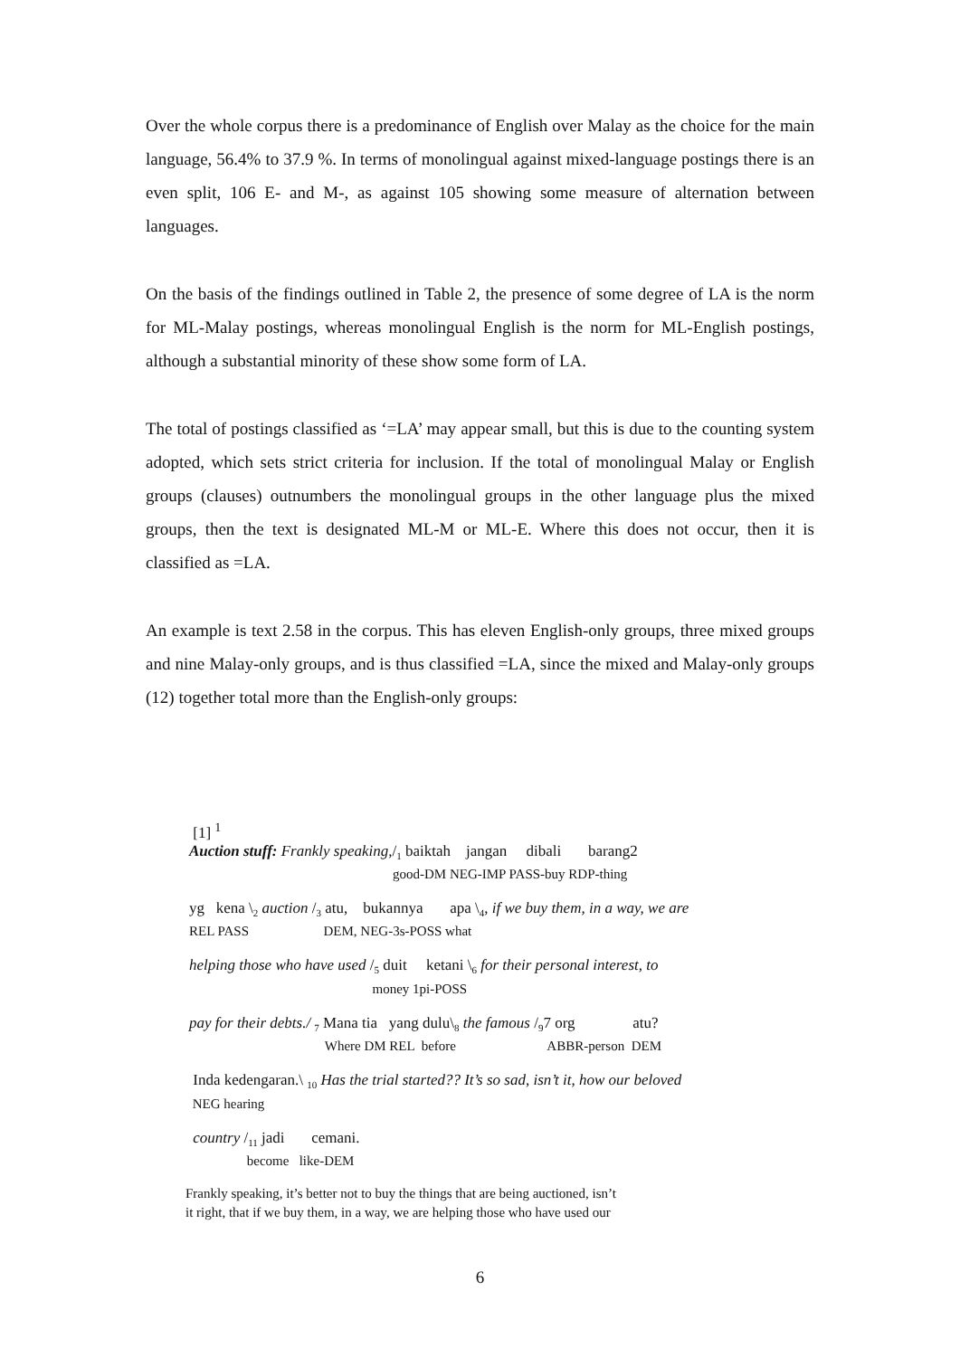Over the whole corpus there is a predominance of English over Malay as the choice for the main language, 56.4% to 37.9 %. In terms of monolingual against mixed-language postings there is an even split, 106 E- and M-, as against 105 showing some measure of alternation between languages.
On the basis of the findings outlined in Table 2, the presence of some degree of LA is the norm for ML-Malay postings, whereas monolingual English is the norm for ML-English postings, although a substantial minority of these show some form of LA.
The total of postings classified as ‘=LA’ may appear small, but this is due to the counting system adopted, which sets strict criteria for inclusion. If the total of monolingual Malay or English groups (clauses) outnumbers the monolingual groups in the other language plus the mixed groups, then the text is designated ML-M or ML-E. Where this does not occur, then it is classified as =LA.
An example is text 2.58 in the corpus. This has eleven English-only groups, three mixed groups and nine Malay-only groups, and is thus classified =LA, since the mixed and Malay-only groups (12) together total more than the English-only groups:
[1] <sup>1</sup>
Auction stuff: Frankly speaking,/<sub>1</sub> baiktah jangan dibali barang2
good-DM NEG-IMP PASS-buy RDP-thing
yg kena \<sub>2</sub> auction /<sub>3</sub> atu, bukannya apa \<sub>4</sub>, if we buy them, in a way, we are
REL PASS DEM, NEG-3s-POSS what
helping those who have used /<sub>5</sub> duit ketani \<sub>6</sub> for their personal interest, to
money 1pi-POSS
pay for their debts./ <sub>7</sub> Mana tia yang dulu\<sub>8</sub> the famous /<sub>9</sub>7 org atu?
Where DM REL before ABBR-person DEM
Inda kedengaran.\ <sub>10</sub> Has the trial started?? It’s so sad, isn’t it, how our beloved
NEG hearing
country /<sub>11</sub> jadi cemani.
become like-DEM
Frankly speaking, it’s better not to buy the things that are being auctioned, isn’t
it right, that if we buy them, in a way, we are helping those who have used our
6